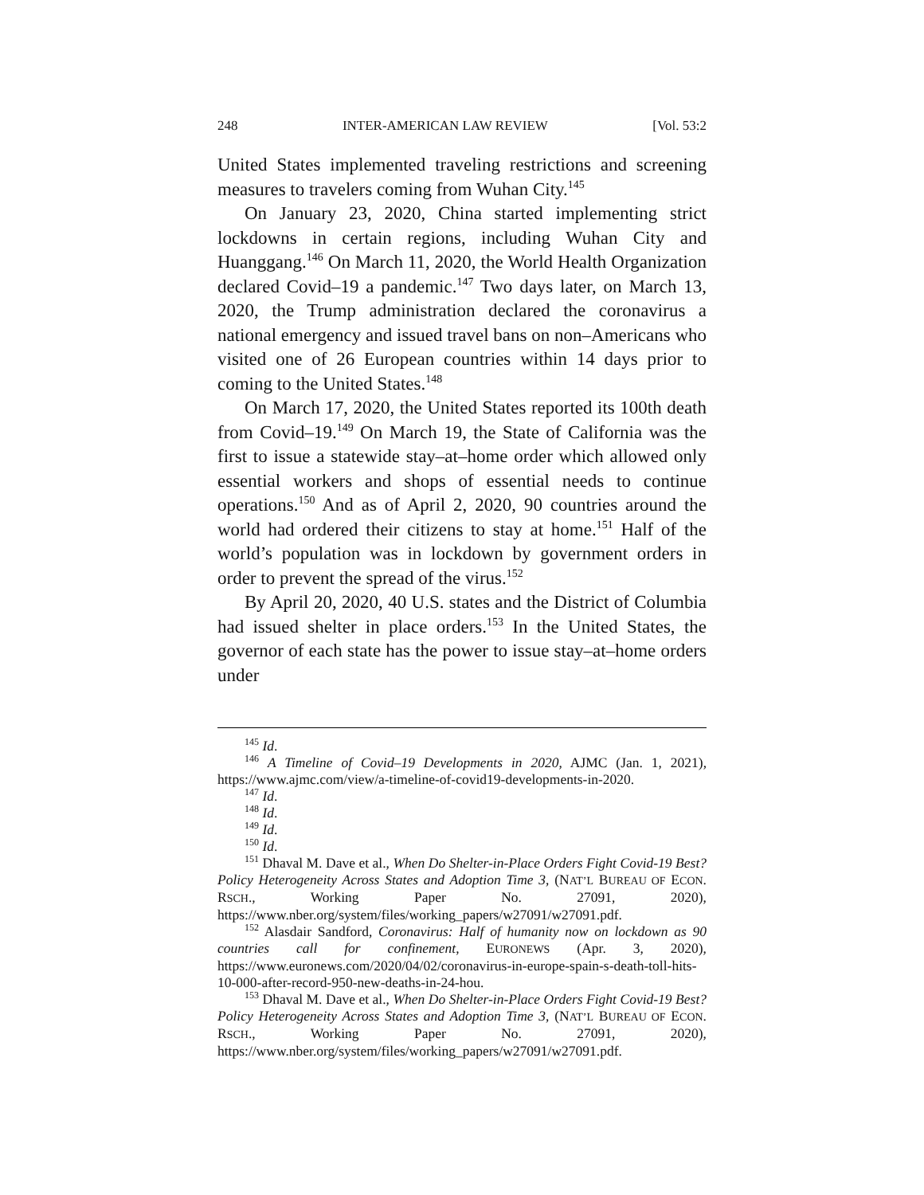248 INTER-AMERICAN LAW REVIEW [Vol. 53:2
United States implemented traveling restrictions and screening measures to travelers coming from Wuhan City.<sup>145</sup>
On January 23, 2020, China started implementing strict lockdowns in certain regions, including Wuhan City and Huanggang.<sup>146</sup> On March 11, 2020, the World Health Organization declared Covid–19 a pandemic.<sup>147</sup> Two days later, on March 13, 2020, the Trump administration declared the coronavirus a national emergency and issued travel bans on non–Americans who visited one of 26 European countries within 14 days prior to coming to the United States.<sup>148</sup>
On March 17, 2020, the United States reported its 100th death from Covid–19.<sup>149</sup> On March 19, the State of California was the first to issue a statewide stay–at–home order which allowed only essential workers and shops of essential needs to continue operations.<sup>150</sup> And as of April 2, 2020, 90 countries around the world had ordered their citizens to stay at home.<sup>151</sup> Half of the world’s population was in lockdown by government orders in order to prevent the spread of the virus.<sup>152</sup>
By April 20, 2020, 40 U.S. states and the District of Columbia had issued shelter in place orders.<sup>153</sup> In the United States, the governor of each state has the power to issue stay–at–home orders under
<sup>145</sup> Id.
<sup>146</sup> A Timeline of Covid–19 Developments in 2020, AJMC (Jan. 1, 2021), https://www.ajmc.com/view/a-timeline-of-covid19-developments-in-2020.
<sup>147</sup> Id.
<sup>148</sup> Id.
<sup>149</sup> Id.
<sup>150</sup> Id.
<sup>151</sup> Dhaval M. Dave et al., When Do Shelter-in-Place Orders Fight Covid-19 Best? Policy Heterogeneity Across States and Adoption Time 3, (NAT’L BUREAU OF ECON. RSCH., Working Paper No. 27091, 2020), https://www.nber.org/system/files/working_papers/w27091/w27091.pdf.
<sup>152</sup> Alasdair Sandford, Coronavirus: Half of humanity now on lockdown as 90 countries call for confinement, EURONEWS (Apr. 3, 2020), https://www.euronews.com/2020/04/02/coronavirus-in-europe-spain-s-death-toll-hits-10-000-after-record-950-new-deaths-in-24-hou.
<sup>153</sup> Dhaval M. Dave et al., When Do Shelter-in-Place Orders Fight Covid-19 Best? Policy Heterogeneity Across States and Adoption Time 3, (NAT’L BUREAU OF ECON. RSCH., Working Paper No. 27091, 2020), https://www.nber.org/system/files/working_papers/w27091/w27091.pdf.